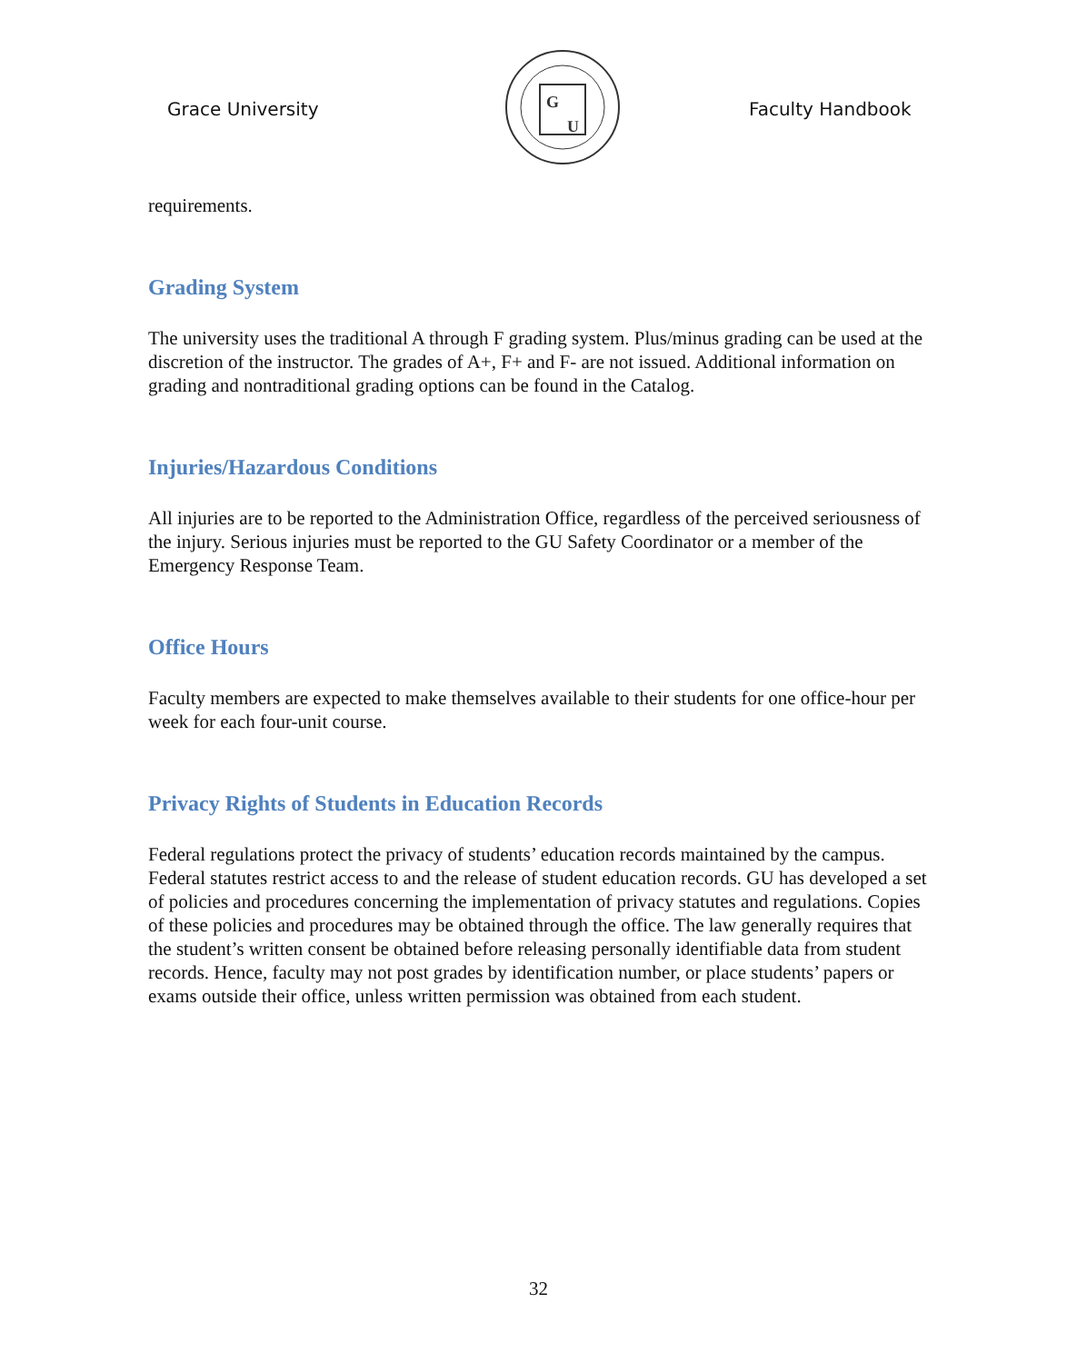Grace University
G
U
Faculty Handbook
requirements.
Grading System
The university uses the traditional A through F grading system. Plus/minus grading can be used at the discretion of the instructor. The grades of A+, F+ and F- are not issued. Additional information on grading and nontraditional grading options can be found in the Catalog.
Injuries/Hazardous Conditions
All injuries are to be reported to the Administration Office, regardless of the perceived seriousness of the injury. Serious injuries must be reported to the GU Safety Coordinator or a member of the Emergency Response Team.
Office Hours
Faculty members are expected to make themselves available to their students for one office-hour per week for each four-unit course.
Privacy Rights of Students in Education Records
Federal regulations protect the privacy of students’ education records maintained by the campus. Federal statutes restrict access to and the release of student education records. GU has developed a set of policies and procedures concerning the implementation of privacy statutes and regulations. Copies of these policies and procedures may be obtained through the office. The law generally requires that the student’s written consent be obtained before releasing personally identifiable data from student records. Hence, faculty may not post grades by identification number, or place students’ papers or exams outside their office, unless written permission was obtained from each student.
32